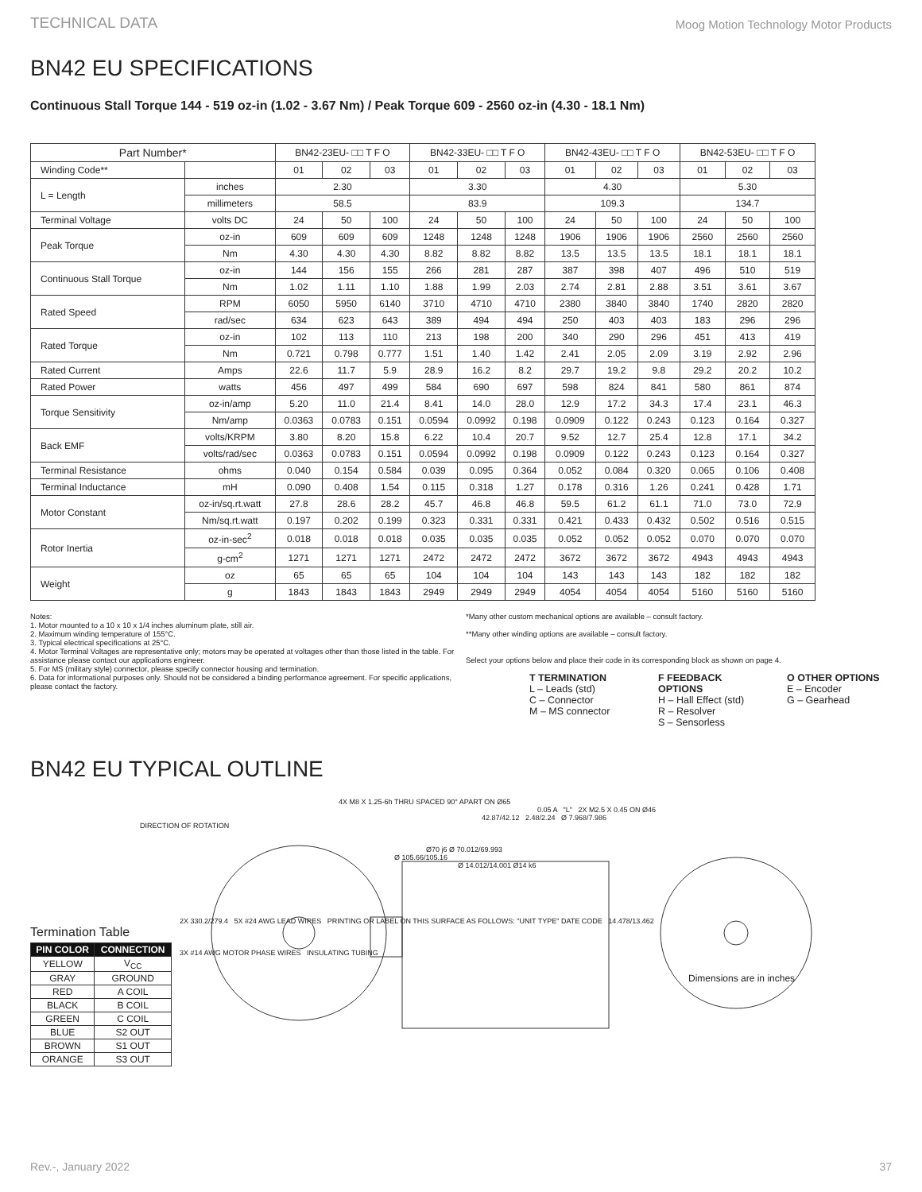TECHNICAL DATA Moog Motion Technology Motor Products
BN42 EU SPECIFICATIONS
Continuous Stall Torque 144 - 519 oz-in (1.02 - 3.67 Nm) / Peak Torque 609 - 2560 oz-in (4.30 - 18.1 Nm)
| Part Number* | | BN42-23EU- □□ T F O | | | BN42-33EU- □□ T F O | | | BN42-43EU- □□ T F O | | | BN42-53EU- □□ T F O | | |
| --- | --- | --- | --- | --- | --- | --- | --- | --- | --- | --- | --- | --- | --- |
| Winding Code** | | 01 | 02 | 03 | 01 | 02 | 03 | 01 | 02 | 03 | 01 | 02 | 03 |
| L = Length | inches | 2.30 | | | 3.30 | | | 4.30 | | | 5.30 | | |
| | millimeters | 58.5 | | | 83.9 | | | 109.3 | | | 134.7 | | |
| Terminal Voltage | volts DC | 24 | 50 | 100 | 24 | 50 | 100 | 24 | 50 | 100 | 24 | 50 | 100 |
| Peak Torque | oz-in | 609 | 609 | 609 | 1248 | 1248 | 1248 | 1906 | 1906 | 1906 | 2560 | 2560 | 2560 |
| | Nm | 4.30 | 4.30 | 4.30 | 8.82 | 8.82 | 8.82 | 13.5 | 13.5 | 13.5 | 18.1 | 18.1 | 18.1 |
| Continuous Stall Torque | oz-in | 144 | 156 | 155 | 266 | 281 | 287 | 387 | 398 | 407 | 496 | 510 | 519 |
| | Nm | 1.02 | 1.11 | 1.10 | 1.88 | 1.99 | 2.03 | 2.74 | 2.81 | 2.88 | 3.51 | 3.61 | 3.67 |
| Rated Speed | RPM | 6050 | 5950 | 6140 | 3710 | 4710 | 4710 | 2380 | 3840 | 3840 | 1740 | 2820 | 2820 |
| | rad/sec | 634 | 623 | 643 | 389 | 494 | 494 | 250 | 403 | 403 | 183 | 296 | 296 |
| Rated Torque | oz-in | 102 | 113 | 110 | 213 | 198 | 200 | 340 | 290 | 296 | 451 | 413 | 419 |
| | Nm | 0.721 | 0.798 | 0.777 | 1.51 | 1.40 | 1.42 | 2.41 | 2.05 | 2.09 | 3.19 | 2.92 | 2.96 |
| Rated Current | Amps | 22.6 | 11.7 | 5.9 | 28.9 | 16.2 | 8.2 | 29.7 | 19.2 | 9.8 | 29.2 | 20.2 | 10.2 |
| Rated Power | watts | 456 | 497 | 499 | 584 | 690 | 697 | 598 | 824 | 841 | 580 | 861 | 874 |
| Torque Sensitivity | oz-in/amp | 5.20 | 11.0 | 21.4 | 8.41 | 14.0 | 28.0 | 12.9 | 17.2 | 34.3 | 17.4 | 23.1 | 46.3 |
| | Nm/amp | 0.0363 | 0.0783 | 0.151 | 0.0594 | 0.0992 | 0.198 | 0.0909 | 0.122 | 0.243 | 0.123 | 0.164 | 0.327 |
| Back EMF | volts/KRPM | 3.80 | 8.20 | 15.8 | 6.22 | 10.4 | 20.7 | 9.52 | 12.7 | 25.4 | 12.8 | 17.1 | 34.2 |
| | volts/rad/sec | 0.0363 | 0.0783 | 0.151 | 0.0594 | 0.0992 | 0.198 | 0.0909 | 0.122 | 0.243 | 0.123 | 0.164 | 0.327 |
| Terminal Resistance | ohms | 0.040 | 0.154 | 0.584 | 0.039 | 0.095 | 0.364 | 0.052 | 0.084 | 0.320 | 0.065 | 0.106 | 0.408 |
| Terminal Inductance | mH | 0.090 | 0.408 | 1.54 | 0.115 | 0.318 | 1.27 | 0.178 | 0.316 | 1.26 | 0.241 | 0.428 | 1.71 |
| Motor Constant | oz-in/sq.rt.watt | 27.8 | 28.6 | 28.2 | 45.7 | 46.8 | 46.8 | 59.5 | 61.2 | 61.1 | 71.0 | 73.0 | 72.9 |
| | Nm/sq.rt.watt | 0.197 | 0.202 | 0.199 | 0.323 | 0.331 | 0.331 | 0.421 | 0.433 | 0.432 | 0.502 | 0.516 | 0.515 |
| Rotor Inertia | oz-in-sec<sup>2</sup> | 0.018 | 0.018 | 0.018 | 0.035 | 0.035 | 0.035 | 0.052 | 0.052 | 0.052 | 0.070 | 0.070 | 0.070 |
| | g-cm<sup>2</sup> | 1271 | 1271 | 1271 | 2472 | 2472 | 2472 | 3672 | 3672 | 3672 | 4943 | 4943 | 4943 |
| Weight | oz | 65 | 65 | 65 | 104 | 104 | 104 | 143 | 143 | 143 | 182 | 182 | 182 |
| | g | 1843 | 1843 | 1843 | 2949 | 2949 | 2949 | 4054 | 4054 | 4054 | 5160 | 5160 | 5160 |
Notes:
1. Motor mounted to a 10 x 10 x 1/4 inches aluminum plate, still air.
2. Maximum winding temperature of 155°C.
3. Typical electrical specifications at 25°C.
4. Motor Terminal Voltages are representative only; motors may be operated at voltages other than those listed in the table. For assistance please contact our applications engineer.
5. For MS (military style) connector, please specify connector housing and termination.
6. Data for informational purposes only. Should not be considered a binding performance agreement. For specific applications, please contact the factory.
*Many other custom mechanical options are available – consult factory.
**Many other winding options are available – consult factory.
Select your options below and place their code in its corresponding block as shown on page 4.
T TERMINATION
L – Leads (std)
C – Connector
M – MS connector
F FEEDBACK OPTIONS
H – Hall Effect (std)
R – Resolver
S – Sensorless
O OTHER OPTIONS
E – Encoder
G – Gearhead
BN42 EU TYPICAL OUTLINE
Termination Table
| PIN COLOR | CONNECTION |
| --- | --- |
| YELLOW | V<sub>CC</sub> |
| GRAY | GROUND |
| RED | A COIL |
| BLACK | B COIL |
| GREEN | C COIL |
| BLUE | S2 OUT |
| BROWN | S1 OUT |
| ORANGE | S3 OUT |
4X M8 X 1.25-6h THRU SPACED 90° APART ON Ø65
0.05 A "L" 2X M2.5 X 0.45 ON Ø46
42.87/42.12 2.48/2.24 Ø 7.968/7.986
DIRECTION OF ROTATION
Ø70 j6 Ø 70.012/69.993
Ø 105.66/105.16
Ø 14.012/14.001 Ø14 k6
2X 330.2/279.4 5X #24 AWG LEAD WIRES PRINTING OR LABEL ON THIS SURFACE AS FOLLOWS: "UNIT TYPE" DATE CODE 14.478/13.462
3X #14 AWG MOTOR PHASE WIRES INSULATING TUBING
Dimensions are in inches
Rev.-, January 2022 37